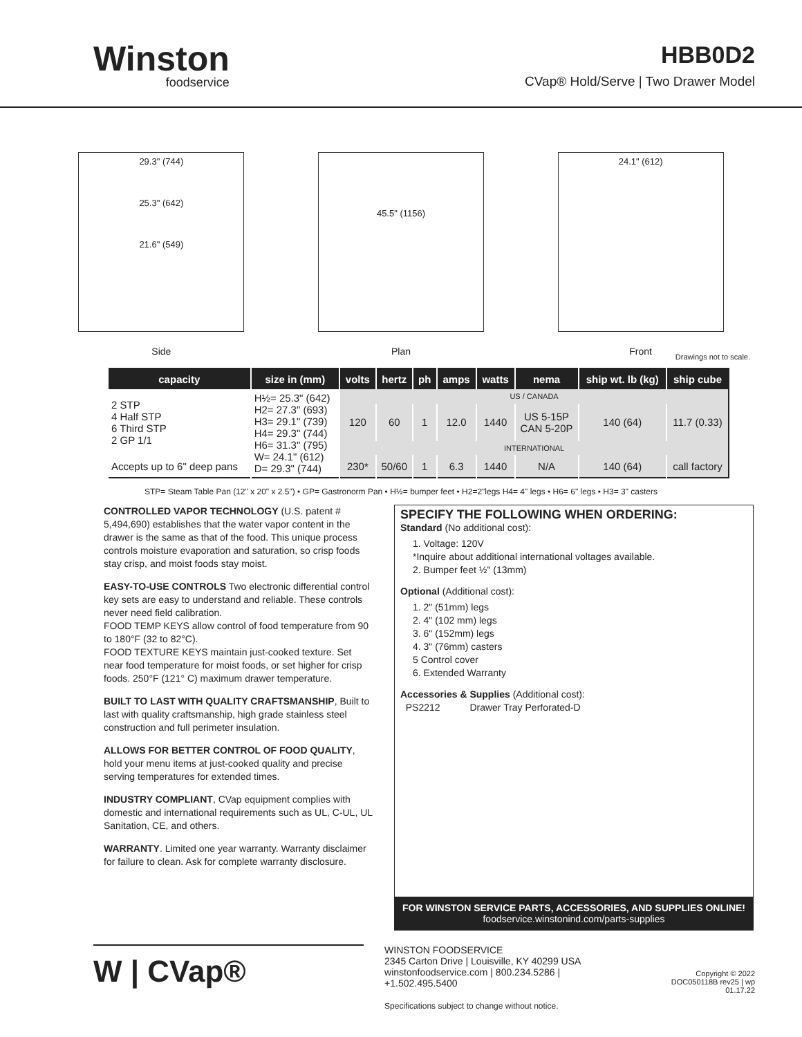Winston
foodservice
HBB0D2
CVap® Hold/Serve | Two Drawer Model
29.3" (744)
25.3" (642)
21.6" (549)
Side
45.5" (1156)
Plan
24.1" (612)
Front
Drawings not to scale.
| capacity | size in (mm) | volts | hertz | ph | amps | watts | nema | ship wt. lb (kg) | ship cube |
| --- | --- | --- | --- | --- | --- | --- | --- | --- | --- |
| 2 STP 4 Half STP 6 Third STP 2 GP 1/1 | H½= 25.3" (642) H2= 27.3" (693) H3= 29.1" (739) H4= 29.3" (744) H6= 31.3" (795) W= 24.1" (612) D= 29.3" (744) | US / CANADA | | | | | | | |
| | | 120 | 60 | 1 | 12.0 | 1440 | US 5-15P CAN 5-20P | 140 (64) | 11.7 (0.33) |
| | | INTERNATIONAL | | | | | | | |
| Accepts up to 6" deep pans | | 230* | 50/60 | 1 | 6.3 | 1440 | N/A | 140 (64) | call factory |
STP= Steam Table Pan (12" x 20" x 2.5") • GP= Gastronorm Pan • H½= bumper feet • H2=2"legs H4= 4" legs • H6= 6" legs • H3= 3" casters
CONTROLLED VAPOR TECHNOLOGY (U.S. patent # 5,494,690) establishes that the water vapor content in the drawer is the same as that of the food. This unique process controls moisture evaporation and saturation, so crisp foods stay crisp, and moist foods stay moist.
EASY-TO-USE CONTROLS Two electronic differential control key sets are easy to understand and reliable. These controls never need field calibration.
FOOD TEMP KEYS allow control of food temperature from 90 to 180°F (32 to 82°C).
FOOD TEXTURE KEYS maintain just-cooked texture. Set near food temperature for moist foods, or set higher for crisp foods. 250°F (121° C) maximum drawer temperature.
BUILT TO LAST WITH QUALITY CRAFTSMANSHIP, Built to last with quality craftsmanship, high grade stainless steel construction and full perimeter insulation.
ALLOWS FOR BETTER CONTROL OF FOOD QUALITY, hold your menu items at just-cooked quality and precise serving temperatures for extended times.
INDUSTRY COMPLIANT, CVap equipment complies with domestic and international requirements such as UL, C-UL, UL Sanitation, CE, and others.
WARRANTY. Limited one year warranty. Warranty disclaimer for failure to clean. Ask for complete warranty disclosure.
SPECIFY THE FOLLOWING WHEN ORDERING:
Standard (No additional cost):
1. Voltage: 120V
*Inquire about additional international voltages available.
2. Bumper feet ½" (13mm)
Optional (Additional cost):
1. 2" (51mm) legs
2. 4" (102 mm) legs
3. 6" (152mm) legs
4. 3" (76mm) casters
5 Control cover
6. Extended Warranty
Accessories & Supplies (Additional cost):
PS2212 Drawer Tray Perforated-D
FOR WINSTON SERVICE PARTS, ACCESSORIES, AND SUPPLIES ONLINE!
foodservice.winstonind.com/parts-supplies
W | CVap®
WINSTON FOODSERVICE
2345 Carton Drive | Louisville, KY 40299 USA
winstonfoodservice.com | 800.234.5286 | +1.502.495.5400
Specifications subject to change without notice.
Copyright © 2022
DOC050118B rev25 | wp 01.17.22